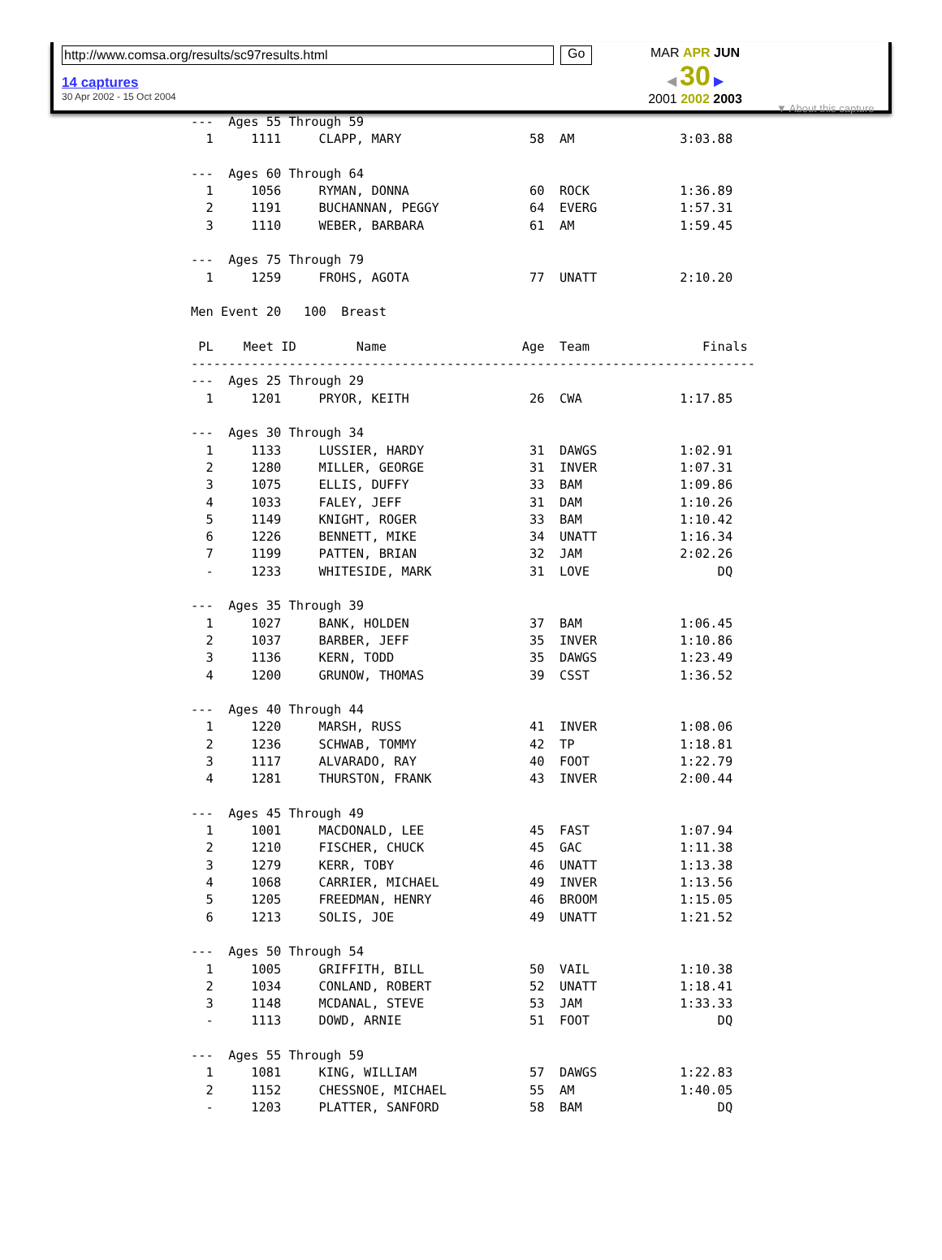http://www.comsa.org/results/sc97results.html Go
14 captures
30 Apr 2002 - 15 Oct 2004
MAR APR JUN
◀ 30 ▶
2001 2002 2003
▼ About this capture
---  Ages 55 Through 59
  1     1111     CLAPP, MARY                 58  AM              3:03.88

---  Ages 60 Through 64
  1     1056     RYMAN, DONNA                60  ROCK            1:36.89
  2     1191     BUCHANNAN, PEGGY            64  EVERG           1:57.31
  3     1110     WEBER, BARBARA              61  AM              1:59.45

---  Ages 75 Through 79
  1     1259     FROHS, AGOTA                77  UNATT           2:10.20

Men Event 20   100  Breast

 PL    Meet ID        Name                  Age  Team               Finals
---------------------------------------------------------------------------
---  Ages 25 Through 29
  1     1201     PRYOR, KEITH                26  CWA             1:17.85

---  Ages 30 Through 34
  1     1133     LUSSIER, HARDY              31  DAWGS           1:02.91
  2     1280     MILLER, GEORGE              31  INVER           1:07.31
  3     1075     ELLIS, DUFFY                33  BAM             1:09.86
  4     1033     FALEY, JEFF                 31  DAM             1:10.26
  5     1149     KNIGHT, ROGER               33  BAM             1:10.42
  6     1226     BENNETT, MIKE               34  UNATT           1:16.34
  7     1199     PATTEN, BRIAN               32  JAM             2:02.26
  -     1233     WHITESIDE, MARK             31  LOVE                 DQ

---  Ages 35 Through 39
  1     1027     BANK, HOLDEN                37  BAM             1:06.45
  2     1037     BARBER, JEFF                35  INVER           1:10.86
  3     1136     KERN, TODD                  35  DAWGS           1:23.49
  4     1200     GRUNOW, THOMAS              39  CSST            1:36.52

---  Ages 40 Through 44
  1     1220     MARSH, RUSS                 41  INVER           1:08.06
  2     1236     SCHWAB, TOMMY               42  TP              1:18.81
  3     1117     ALVARADO, RAY               40  FOOT            1:22.79
  4     1281     THURSTON, FRANK             43  INVER           2:00.44

---  Ages 45 Through 49
  1     1001     MACDONALD, LEE              45  FAST            1:07.94
  2     1210     FISCHER, CHUCK              45  GAC             1:11.38
  3     1279     KERR, TOBY                  46  UNATT           1:13.38
  4     1068     CARRIER, MICHAEL            49  INVER           1:13.56
  5     1205     FREEDMAN, HENRY             46  BROOM           1:15.05
  6     1213     SOLIS, JOE                  49  UNATT           1:21.52

---  Ages 50 Through 54
  1     1005     GRIFFITH, BILL              50  VAIL            1:10.38
  2     1034     CONLAND, ROBERT             52  UNATT           1:18.41
  3     1148     MCDANAL, STEVE              53  JAM             1:33.33
  -     1113     DOWD, ARNIE                 51  FOOT                 DQ

---  Ages 55 Through 59
  1     1081     KING, WILLIAM               57  DAWGS           1:22.83
  2     1152     CHESSNOE, MICHAEL           55  AM              1:40.05
  -     1203     PLATTER, SANFORD            58  BAM                  DQ